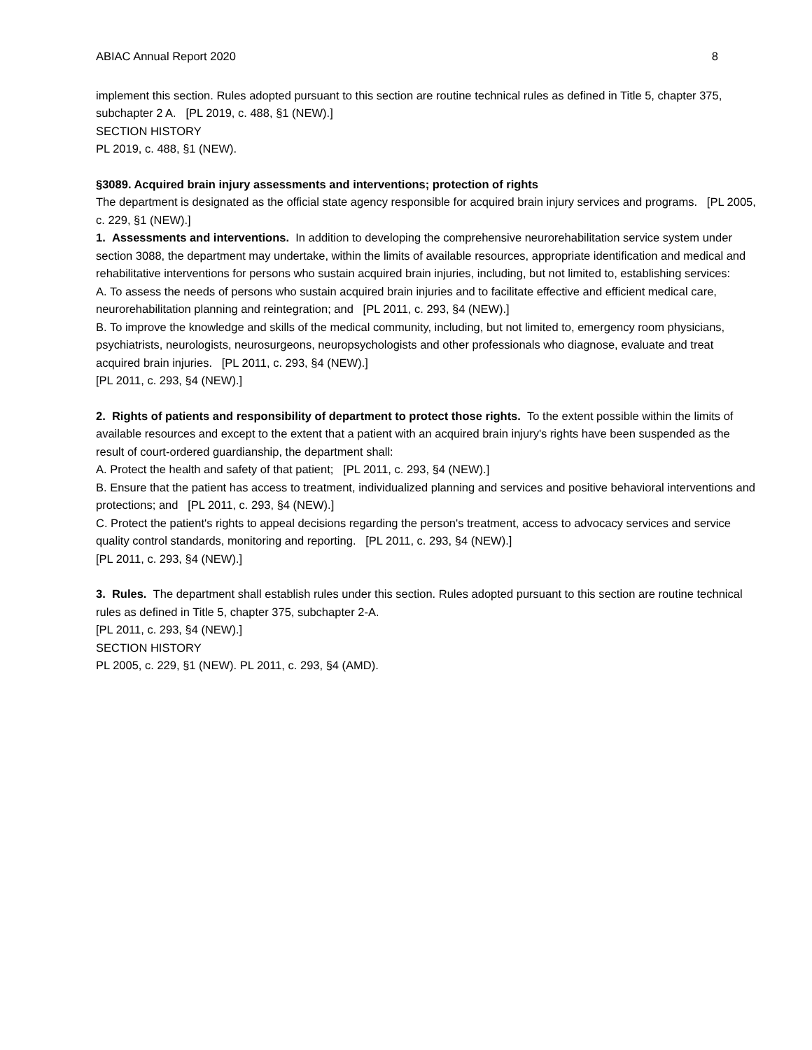ABIAC Annual Report 2020 8
implement this section. Rules adopted pursuant to this section are routine technical rules as defined in Title 5, chapter 375, subchapter 2 A. [PL 2019, c. 488, §1 (NEW).]
SECTION HISTORY
PL 2019, c. 488, §1 (NEW).
§3089. Acquired brain injury assessments and interventions; protection of rights
The department is designated as the official state agency responsible for acquired brain injury services and programs. [PL 2005, c. 229, §1 (NEW).]
1. Assessments and interventions. In addition to developing the comprehensive neurorehabilitation service system under section 3088, the department may undertake, within the limits of available resources, appropriate identification and medical and rehabilitative interventions for persons who sustain acquired brain injuries, including, but not limited to, establishing services:
A. To assess the needs of persons who sustain acquired brain injuries and to facilitate effective and efficient medical care, neurorehabilitation planning and reintegration; and [PL 2011, c. 293, §4 (NEW).]
B. To improve the knowledge and skills of the medical community, including, but not limited to, emergency room physicians, psychiatrists, neurologists, neurosurgeons, neuropsychologists and other professionals who diagnose, evaluate and treat acquired brain injuries. [PL 2011, c. 293, §4 (NEW).]
[PL 2011, c. 293, §4 (NEW).]
2. Rights of patients and responsibility of department to protect those rights. To the extent possible within the limits of available resources and except to the extent that a patient with an acquired brain injury's rights have been suspended as the result of court-ordered guardianship, the department shall:
A. Protect the health and safety of that patient; [PL 2011, c. 293, §4 (NEW).]
B. Ensure that the patient has access to treatment, individualized planning and services and positive behavioral interventions and protections; and [PL 2011, c. 293, §4 (NEW).]
C. Protect the patient's rights to appeal decisions regarding the person's treatment, access to advocacy services and service quality control standards, monitoring and reporting. [PL 2011, c. 293, §4 (NEW).]
[PL 2011, c. 293, §4 (NEW).]
3. Rules. The department shall establish rules under this section. Rules adopted pursuant to this section are routine technical rules as defined in Title 5, chapter 375, subchapter 2-A.
[PL 2011, c. 293, §4 (NEW).]
SECTION HISTORY
PL 2005, c. 229, §1 (NEW). PL 2011, c. 293, §4 (AMD).